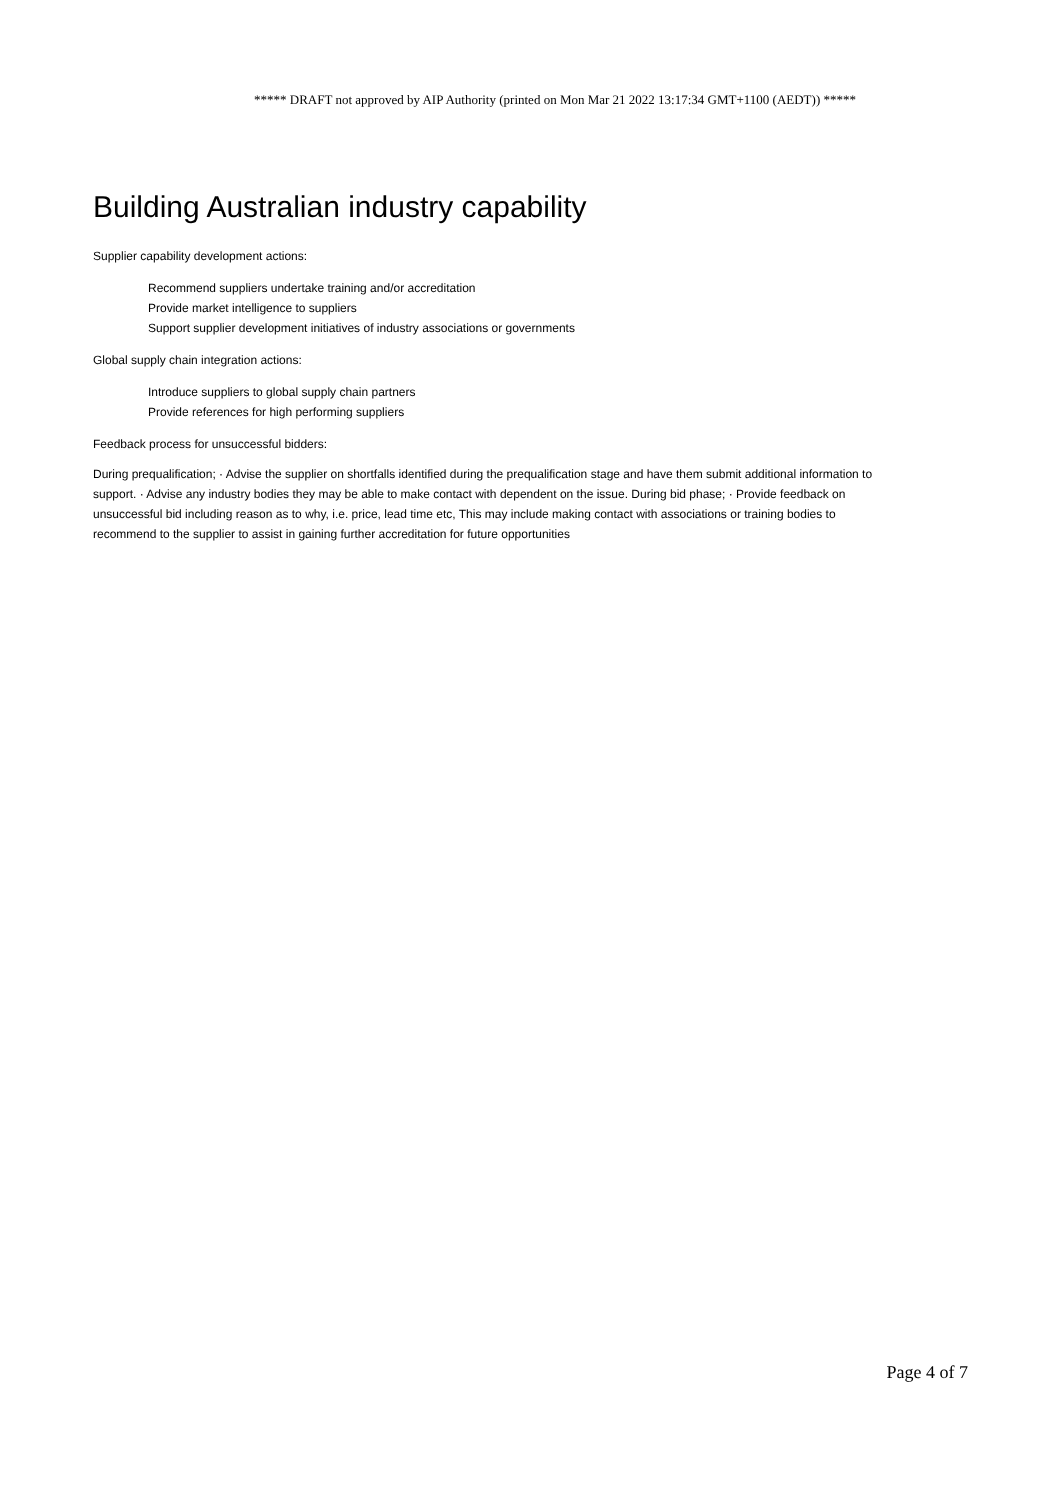***** DRAFT not approved by AIP Authority (printed on Mon Mar 21 2022 13:17:34 GMT+1100 (AEDT)) *****
Building Australian industry capability
Supplier capability development actions:
Recommend suppliers undertake training and/or accreditation
Provide market intelligence to suppliers
Support supplier development initiatives of industry associations or governments
Global supply chain integration actions:
Introduce suppliers to global supply chain partners
Provide references for high performing suppliers
Feedback process for unsuccessful bidders:
During prequalification; · Advise the supplier on shortfalls identified during the prequalification stage and have them submit additional information to support. · Advise any industry bodies they may be able to make contact with dependent on the issue. During bid phase; · Provide feedback on unsuccessful bid including reason as to why, i.e. price, lead time etc, This may include making contact with associations or training bodies to recommend to the supplier to assist in gaining further accreditation for future opportunities
Page 4 of 7